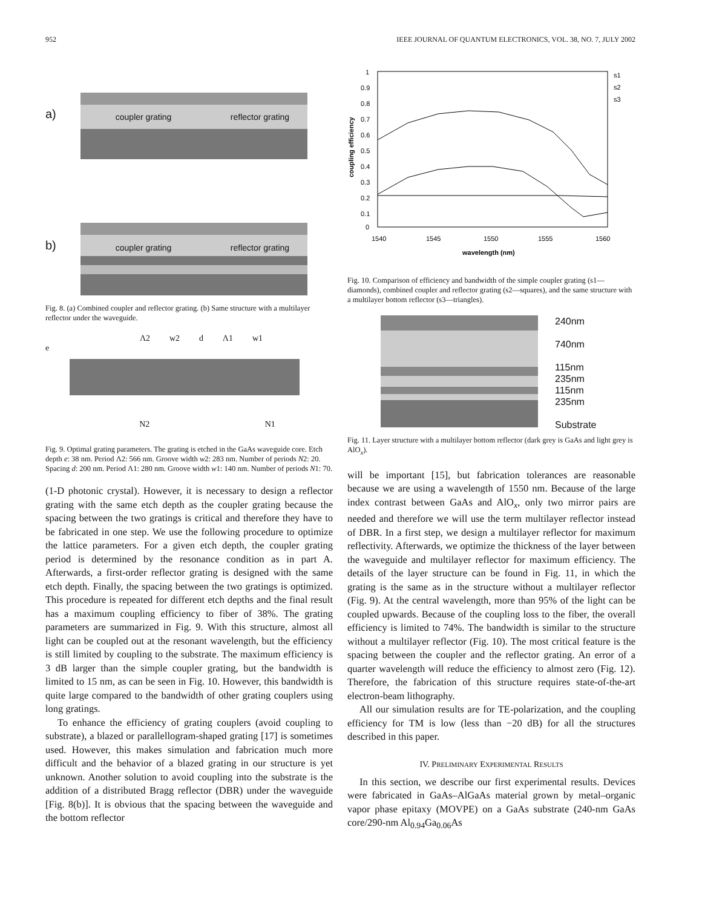952 IEEE JOURNAL OF QUANTUM ELECTRONICS, VOL. 38, NO. 7, JULY 2002
a)
coupler grating reflector grating
b)
coupler grating reflector grating
Fig. 8. (a) Combined coupler and reflector grating. (b) Same structure with a multilayer reflector under the waveguide.
Λ2 w2 d Λ1 w1
e
N2 N1
Fig. 9. Optimal grating parameters. The grating is etched in the GaAs waveguide core. Etch depth e: 38 nm. Period Λ2: 566 nm. Groove width w2: 283 nm. Number of periods N2: 20. Spacing d: 200 nm. Period Λ1: 280 nm. Groove width w1: 140 nm. Number of periods N1: 70.
(1-D photonic crystal). However, it is necessary to design a reflector grating with the same etch depth as the coupler grating because the spacing between the two gratings is critical and therefore they have to be fabricated in one step. We use the following procedure to optimize the lattice parameters. For a given etch depth, the coupler grating period is determined by the resonance condition as in part A. Afterwards, a first-order reflector grating is designed with the same etch depth. Finally, the spacing between the two gratings is optimized. This procedure is repeated for different etch depths and the final result has a maximum coupling efficiency to fiber of 38%. The grating parameters are summarized in Fig. 9. With this structure, almost all light can be coupled out at the resonant wavelength, but the efficiency is still limited by coupling to the substrate. The maximum efficiency is 3 dB larger than the simple coupler grating, but the bandwidth is limited to 15 nm, as can be seen in Fig. 10. However, this bandwidth is quite large compared to the bandwidth of other grating couplers using long gratings.
To enhance the efficiency of grating couplers (avoid coupling to substrate), a blazed or parallellogram-shaped grating [17] is sometimes used. However, this makes simulation and fabrication much more difficult and the behavior of a blazed grating in our structure is yet unknown. Another solution to avoid coupling into the substrate is the addition of a distributed Bragg reflector (DBR) under the waveguide [Fig. 8(b)]. It is obvious that the spacing between the waveguide and the bottom reflector
1
0.9
0.8
0.7
0.6
0.5
0.4
0.3
0.2
0.1
0
1540
1545
1550
1555
1560
wavelength (nm)
coupling efficiency
s1
s2
s3
Fig. 10. Comparison of efficiency and bandwidth of the simple coupler grating (s1—diamonds), combined coupler and reflector grating (s2—squares), and the same structure with a multilayer bottom reflector (s3—triangles).
240nm
740nm
115nm
235nm
115nm
235nm
Substrate
Fig. 11. Layer structure with a multilayer bottom reflector (dark grey is GaAs and light grey is AlO<sub>x</sub>).
will be important [15], but fabrication tolerances are reasonable because we are using a wavelength of 1550 nm. Because of the large index contrast between GaAs and AlO<sub>x</sub>, only two mirror pairs are needed and therefore we will use the term multilayer reflector instead of DBR. In a first step, we design a multilayer reflector for maximum reflectivity. Afterwards, we optimize the thickness of the layer between the waveguide and multilayer reflector for maximum efficiency. The details of the layer structure can be found in Fig. 11, in which the grating is the same as in the structure without a multilayer reflector (Fig. 9). At the central wavelength, more than 95% of the light can be coupled upwards. Because of the coupling loss to the fiber, the overall efficiency is limited to 74%. The bandwidth is similar to the structure without a multilayer reflector (Fig. 10). The most critical feature is the spacing between the coupler and the reflector grating. An error of a quarter wavelength will reduce the efficiency to almost zero (Fig. 12). Therefore, the fabrication of this structure requires state-of-the-art electron-beam lithography.
All our simulation results are for TE-polarization, and the coupling efficiency for TM is low (less than −20 dB) for all the structures described in this paper.
IV. PRELIMINARY EXPERIMENTAL RESULTS
In this section, we describe our first experimental results. Devices were fabricated in GaAs–AlGaAs material grown by metal–organic vapor phase epitaxy (MOVPE) on a GaAs substrate (240-nm GaAs core/290-nm Al<sub>0.94</sub>Ga<sub>0.06</sub>As